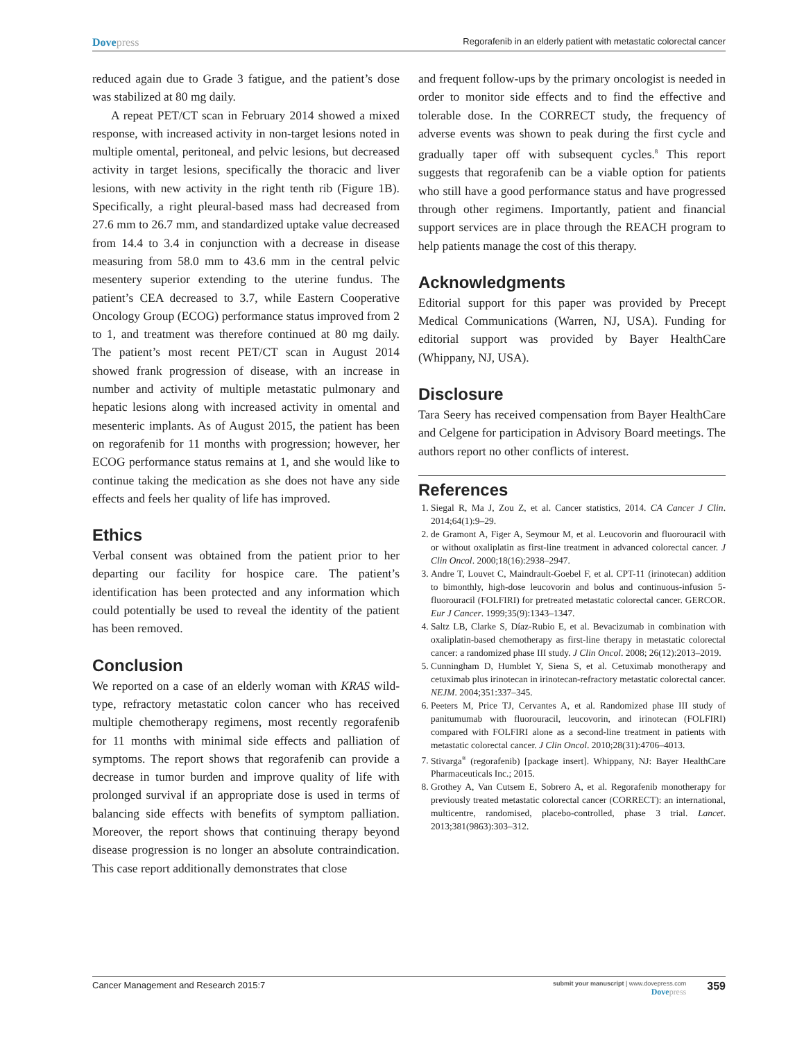Dovepress
Regorafenib in an elderly patient with metastatic colorectal cancer
reduced again due to Grade 3 fatigue, and the patient’s dose was stabilized at 80 mg daily.
A repeat PET/CT scan in February 2014 showed a mixed response, with increased activity in non-target lesions noted in multiple omental, peritoneal, and pelvic lesions, but decreased activity in target lesions, specifically the thoracic and liver lesions, with new activity in the right tenth rib (Figure 1B). Specifically, a right pleural-based mass had decreased from 27.6 mm to 26.7 mm, and standardized uptake value decreased from 14.4 to 3.4 in conjunction with a decrease in disease measuring from 58.0 mm to 43.6 mm in the central pelvic mesentery superior extending to the uterine fundus. The patient’s CEA decreased to 3.7, while Eastern Cooperative Oncology Group (ECOG) performance status improved from 2 to 1, and treatment was therefore continued at 80 mg daily. The patient’s most recent PET/CT scan in August 2014 showed frank progression of disease, with an increase in number and activity of multiple metastatic pulmonary and hepatic lesions along with increased activity in omental and mesenteric implants. As of August 2015, the patient has been on regorafenib for 11 months with progression; however, her ECOG performance status remains at 1, and she would like to continue taking the medication as she does not have any side effects and feels her quality of life has improved.
Ethics
Verbal consent was obtained from the patient prior to her departing our facility for hospice care. The patient’s identification has been protected and any information which could potentially be used to reveal the identity of the patient has been removed.
Conclusion
We reported on a case of an elderly woman with KRAS wild-type, refractory metastatic colon cancer who has received multiple chemotherapy regimens, most recently regorafenib for 11 months with minimal side effects and palliation of symptoms. The report shows that regorafenib can provide a decrease in tumor burden and improve quality of life with prolonged survival if an appropriate dose is used in terms of balancing side effects with benefits of symptom palliation. Moreover, the report shows that continuing therapy beyond disease progression is no longer an absolute contraindication. This case report additionally demonstrates that close
and frequent follow-ups by the primary oncologist is needed in order to monitor side effects and to find the effective and tolerable dose. In the CORRECT study, the frequency of adverse events was shown to peak during the first cycle and gradually taper off with subsequent cycles.<sup>8</sup> This report suggests that regorafenib can be a viable option for patients who still have a good performance status and have progressed through other regimens. Importantly, patient and financial support services are in place through the REACH program to help patients manage the cost of this therapy.
Acknowledgments
Editorial support for this paper was provided by Precept Medical Communications (Warren, NJ, USA). Funding for editorial support was provided by Bayer HealthCare (Whippany, NJ, USA).
Disclosure
Tara Seery has received compensation from Bayer HealthCare and Celgene for participation in Advisory Board meetings. The authors report no other conflicts of interest.
References
1. Siegal R, Ma J, Zou Z, et al. Cancer statistics, 2014. CA Cancer J Clin. 2014;64(1):9–29.
2. de Gramont A, Figer A, Seymour M, et al. Leucovorin and fluorouracil with or without oxaliplatin as first-line treatment in advanced colorectal cancer. J Clin Oncol. 2000;18(16):2938–2947.
3. Andre T, Louvet C, Maindrault-Goebel F, et al. CPT-11 (irinotecan) addition to bimonthly, high-dose leucovorin and bolus and continuous-infusion 5-fluorouracil (FOLFIRI) for pretreated metastatic colorectal cancer. GERCOR. Eur J Cancer. 1999;35(9):1343–1347.
4. Saltz LB, Clarke S, Díaz-Rubio E, et al. Bevacizumab in combination with oxaliplatin-based chemotherapy as first-line therapy in metastatic colorectal cancer: a randomized phase III study. J Clin Oncol. 2008; 26(12):2013–2019.
5. Cunningham D, Humblet Y, Siena S, et al. Cetuximab monotherapy and cetuximab plus irinotecan in irinotecan-refractory metastatic colorectal cancer. NEJM. 2004;351:337–345.
6. Peeters M, Price TJ, Cervantes A, et al. Randomized phase III study of panitumumab with fluorouracil, leucovorin, and irinotecan (FOLFIRI) compared with FOLFIRI alone as a second-line treatment in patients with metastatic colorectal cancer. J Clin Oncol. 2010;28(31):4706–4013.
7. Stivarga<sup>®</sup> (regorafenib) [package insert]. Whippany, NJ: Bayer HealthCare Pharmaceuticals Inc.; 2015.
8. Grothey A, Van Cutsem E, Sobrero A, et al. Regorafenib monotherapy for previously treated metastatic colorectal cancer (CORRECT): an international, multicentre, randomised, placebo-controlled, phase 3 trial. Lancet. 2013;381(9863):303–312.
Cancer Management and Research 2015:7
submit your manuscript | www.dovepress.com
Dovepress
359